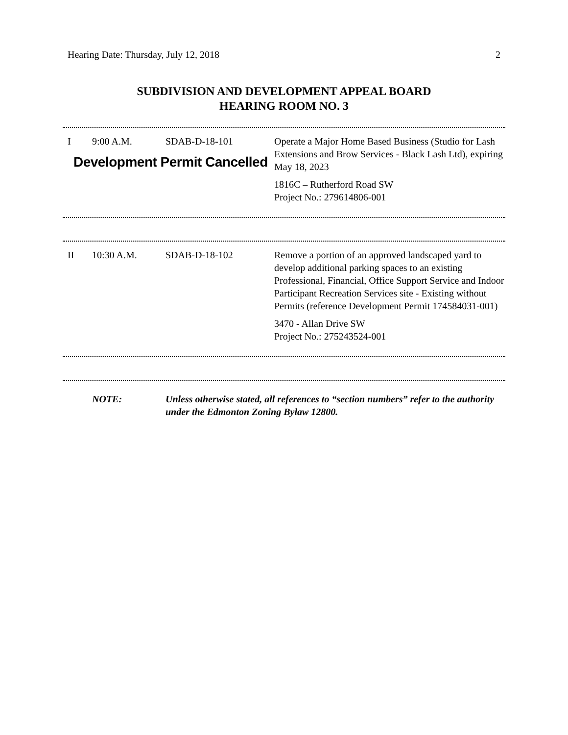Hearing Date: Thursday, July 12, 2018 2
SUBDIVISION AND DEVELOPMENT APPEAL BOARD
HEARING ROOM NO. 3
| I | 9:00 A.M. | SDAB-D-18-101 | Operate a Major Home Based Business (Studio for Lash Extensions and Brow Services - Black Lash Ltd), expiring May 18, 2023 1816C – Rutherford Road SW Project No.: 279614806-001 |
Development Permit Cancelled
| II | 10:30 A.M. | SDAB-D-18-102 | Remove a portion of an approved landscaped yard to develop additional parking spaces to an existing Professional, Financial, Office Support Service and Indoor Participant Recreation Services site - Existing without Permits (reference Development Permit 174584031-001) 3470 - Allan Drive SW Project No.: 275243524-001 |
| | NOTE: | Unless otherwise stated, all references to “section numbers” refer to the authority under the Edmonton Zoning Bylaw 12800. |